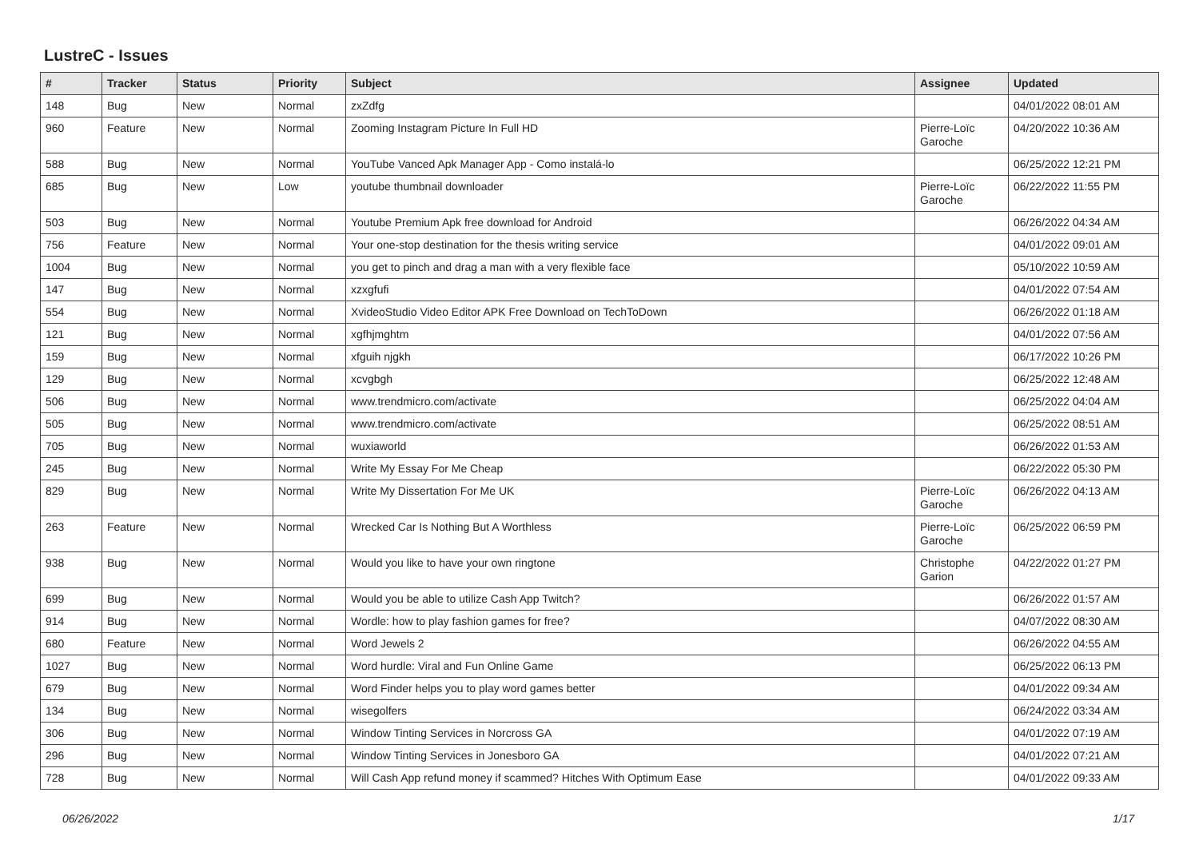LustreC - Issues
| # | Tracker | Status | Priority | Subject | Assignee | Updated |
| --- | --- | --- | --- | --- | --- | --- |
| 148 | Bug | New | Normal | zxZdfg | | 04/01/2022 08:01 AM |
| 960 | Feature | New | Normal | Zooming Instagram Picture In Full HD | Pierre-Loïc Garoche | 04/20/2022 10:36 AM |
| 588 | Bug | New | Normal | YouTube Vanced Apk Manager App - Como instalá-lo | | 06/25/2022 12:21 PM |
| 685 | Bug | New | Low | youtube thumbnail downloader | Pierre-Loïc Garoche | 06/22/2022 11:55 PM |
| 503 | Bug | New | Normal | Youtube Premium Apk free download for Android | | 06/26/2022 04:34 AM |
| 756 | Feature | New | Normal | Your one-stop destination for the thesis writing service | | 04/01/2022 09:01 AM |
| 1004 | Bug | New | Normal | you get to pinch and drag a man with a very flexible face | | 05/10/2022 10:59 AM |
| 147 | Bug | New | Normal | xzxgfufi | | 04/01/2022 07:54 AM |
| 554 | Bug | New | Normal | XvideoStudio Video Editor APK Free Download on TechToDown | | 06/26/2022 01:18 AM |
| 121 | Bug | New | Normal | xgfhjmghtm | | 04/01/2022 07:56 AM |
| 159 | Bug | New | Normal | xfguih njgkh | | 06/17/2022 10:26 PM |
| 129 | Bug | New | Normal | xcvgbgh | | 06/25/2022 12:48 AM |
| 506 | Bug | New | Normal | www.trendmicro.com/activate | | 06/25/2022 04:04 AM |
| 505 | Bug | New | Normal | www.trendmicro.com/activate | | 06/25/2022 08:51 AM |
| 705 | Bug | New | Normal | wuxiaworld | | 06/26/2022 01:53 AM |
| 245 | Bug | New | Normal | Write My Essay For Me Cheap | | 06/22/2022 05:30 PM |
| 829 | Bug | New | Normal | Write My Dissertation For Me UK | Pierre-Loïc Garoche | 06/26/2022 04:13 AM |
| 263 | Feature | New | Normal | Wrecked Car Is Nothing But A Worthless | Pierre-Loïc Garoche | 06/25/2022 06:59 PM |
| 938 | Bug | New | Normal | Would you like to have your own ringtone | Christophe Garion | 04/22/2022 01:27 PM |
| 699 | Bug | New | Normal | Would you be able to utilize Cash App Twitch? | | 06/26/2022 01:57 AM |
| 914 | Bug | New | Normal | Wordle: how to play fashion games for free? | | 04/07/2022 08:30 AM |
| 680 | Feature | New | Normal | Word Jewels 2 | | 06/26/2022 04:55 AM |
| 1027 | Bug | New | Normal | Word hurdle: Viral and Fun Online Game | | 06/25/2022 06:13 PM |
| 679 | Bug | New | Normal | Word Finder helps you to play word games better | | 04/01/2022 09:34 AM |
| 134 | Bug | New | Normal | wisegolfers | | 06/24/2022 03:34 AM |
| 306 | Bug | New | Normal | Window Tinting Services in Norcross GA | | 04/01/2022 07:19 AM |
| 296 | Bug | New | Normal | Window Tinting Services in Jonesboro GA | | 04/01/2022 07:21 AM |
| 728 | Bug | New | Normal | Will Cash App refund money if scammed? Hitches With Optimum Ease | | 04/01/2022 09:33 AM |
06/26/2022 1/17